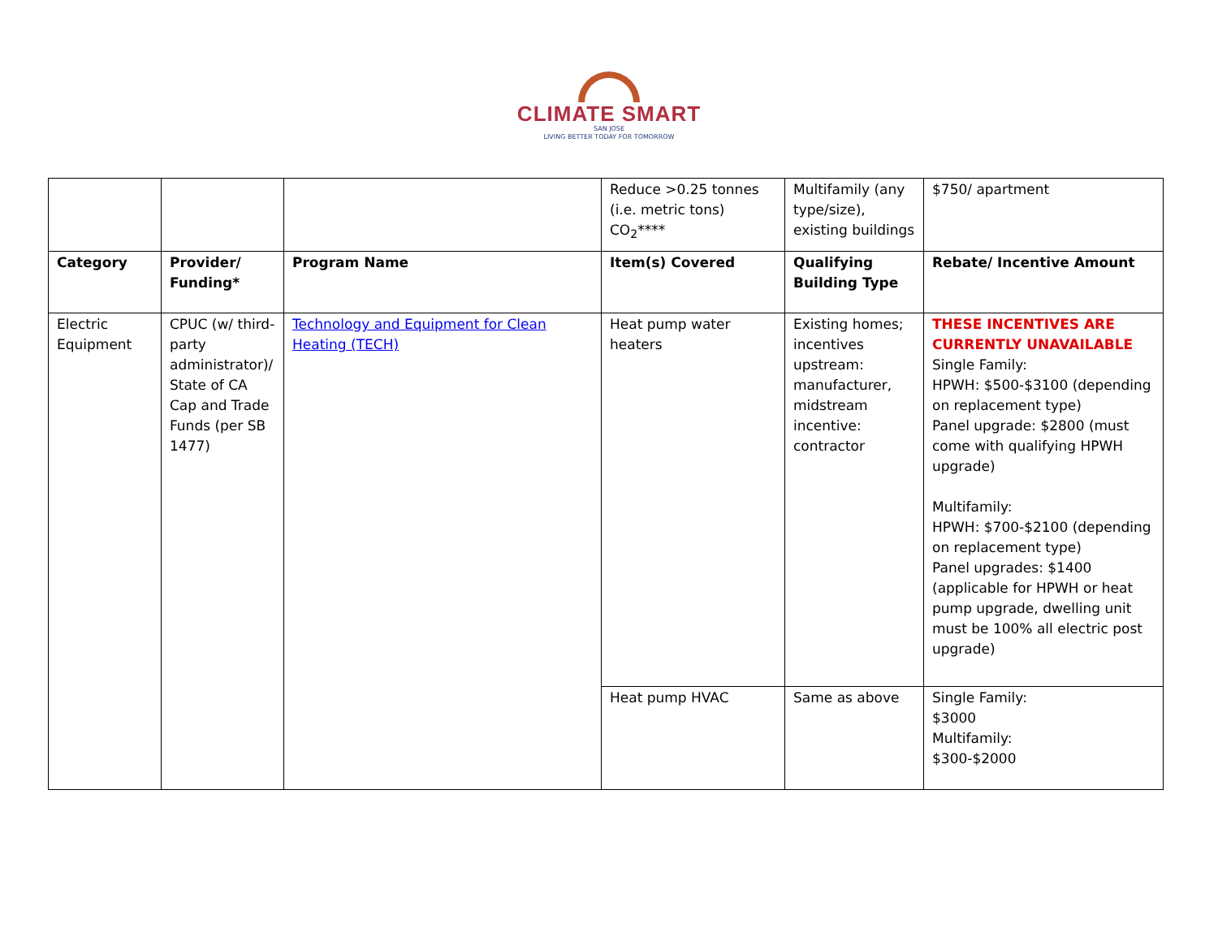CLIMATE SMART
SAN JOSE
LIVING BETTER TODAY FOR TOMORROW
| | | | Reduce >0.25 tonnes (i.e. metric tons) CO<sub>2</sub>**** | Multifamily (any type/size), existing buildings | $750/ apartment |
| Category | Provider/ Funding* | Program Name | Item(s) Covered | Qualifying Building Type | Rebate/ Incentive Amount |
| Electric Equipment | CPUC (w/ third-party administrator)/ State of CA Cap and Trade Funds (per SB 1477) | Technology and Equipment for Clean Heating (TECH) | Heat pump water heaters | Existing homes; incentives upstream: manufacturer, midstream incentive: contractor | THESE INCENTIVES ARE CURRENTLY UNAVAILABLE Single Family: HPWH: $500-$3100 (depending on replacement type) Panel upgrade: $2800 (must come with qualifying HPWH upgrade) Multifamily: HPWH: $700-$2100 (depending on replacement type) Panel upgrades: $1400 (applicable for HPWH or heat pump upgrade, dwelling unit must be 100% all electric post upgrade) |
| | | | Heat pump HVAC | Same as above | Single Family: $3000 Multifamily: $300-$2000 |